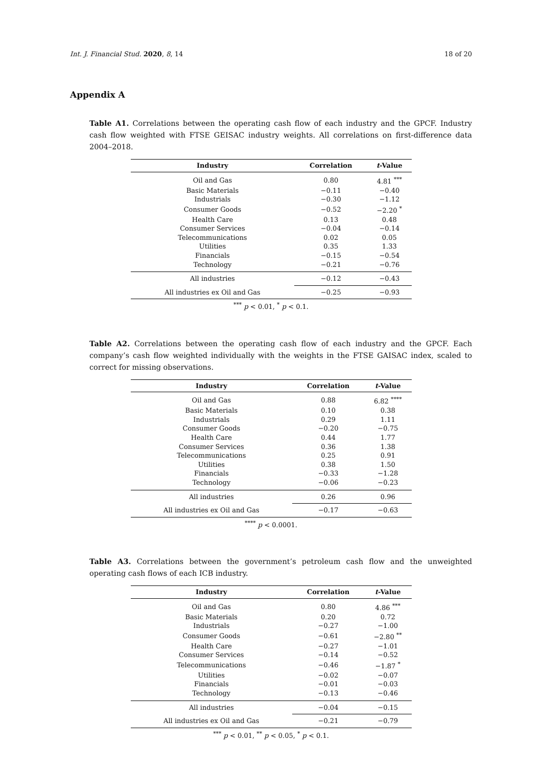Int. J. Financial Stud. 2020, 8, 14 18 of 20
Appendix A
Table A1. Correlations between the operating cash flow of each industry and the GPCF. Industry cash flow weighted with FTSE GEISAC industry weights. All correlations on first-difference data 2004–2018.
| Industry | Correlation | t -Value |
| --- | --- | --- |
| Oil and Gas | 0.80 | 4.81 <sup>***</sup> |
| Basic Materials | −0.11 | −0.40 |
| Industrials | −0.30 | −1.12 |
| Consumer Goods | −0.52 | −2.20 <sup>*</sup> |
| Health Care | 0.13 | 0.48 |
| Consumer Services | −0.04 | −0.14 |
| Telecommunications | 0.02 | 0.05 |
| Utilities | 0.35 | 1.33 |
| Financials | −0.15 | −0.54 |
| Technology | −0.21 | −0.76 |
| All industries | −0.12 | −0.43 |
| All industries ex Oil and Gas | −0.25 | −0.93 |
<sup>***</sup> p < 0.01, <sup>*</sup> p < 0.1.
Table A2. Correlations between the operating cash flow of each industry and the GPCF. Each company’s cash flow weighted individually with the weights in the FTSE GAISAC index, scaled to correct for missing observations.
| Industry | Correlation | t -Value |
| --- | --- | --- |
| Oil and Gas | 0.88 | 6.82 <sup>****</sup> |
| Basic Materials | 0.10 | 0.38 |
| Industrials | 0.29 | 1.11 |
| Consumer Goods | −0.20 | −0.75 |
| Health Care | 0.44 | 1.77 |
| Consumer Services | 0.36 | 1.38 |
| Telecommunications | 0.25 | 0.91 |
| Utilities | 0.38 | 1.50 |
| Financials | −0.33 | −1.28 |
| Technology | −0.06 | −0.23 |
| All industries | 0.26 | 0.96 |
| All industries ex Oil and Gas | −0.17 | −0.63 |
<sup>****</sup> p < 0.0001.
Table A3. Correlations between the government’s petroleum cash flow and the unweighted operating cash flows of each ICB industry.
| Industry | Correlation | t -Value |
| --- | --- | --- |
| Oil and Gas | 0.80 | 4.86 <sup>***</sup> |
| Basic Materials | 0.20 | 0.72 |
| Industrials | −0.27 | −1.00 |
| Consumer Goods | −0.61 | −2.80 <sup>**</sup> |
| Health Care | −0.27 | −1.01 |
| Consumer Services | −0.14 | −0.52 |
| Telecommunications | −0.46 | −1.87 <sup>*</sup> |
| Utilities | −0.02 | −0.07 |
| Financials | −0.01 | −0.03 |
| Technology | −0.13 | −0.46 |
| All industries | −0.04 | −0.15 |
| All industries ex Oil and Gas | −0.21 | −0.79 |
<sup>***</sup> p < 0.01, <sup>**</sup> p < 0.05, <sup>*</sup> p < 0.1.